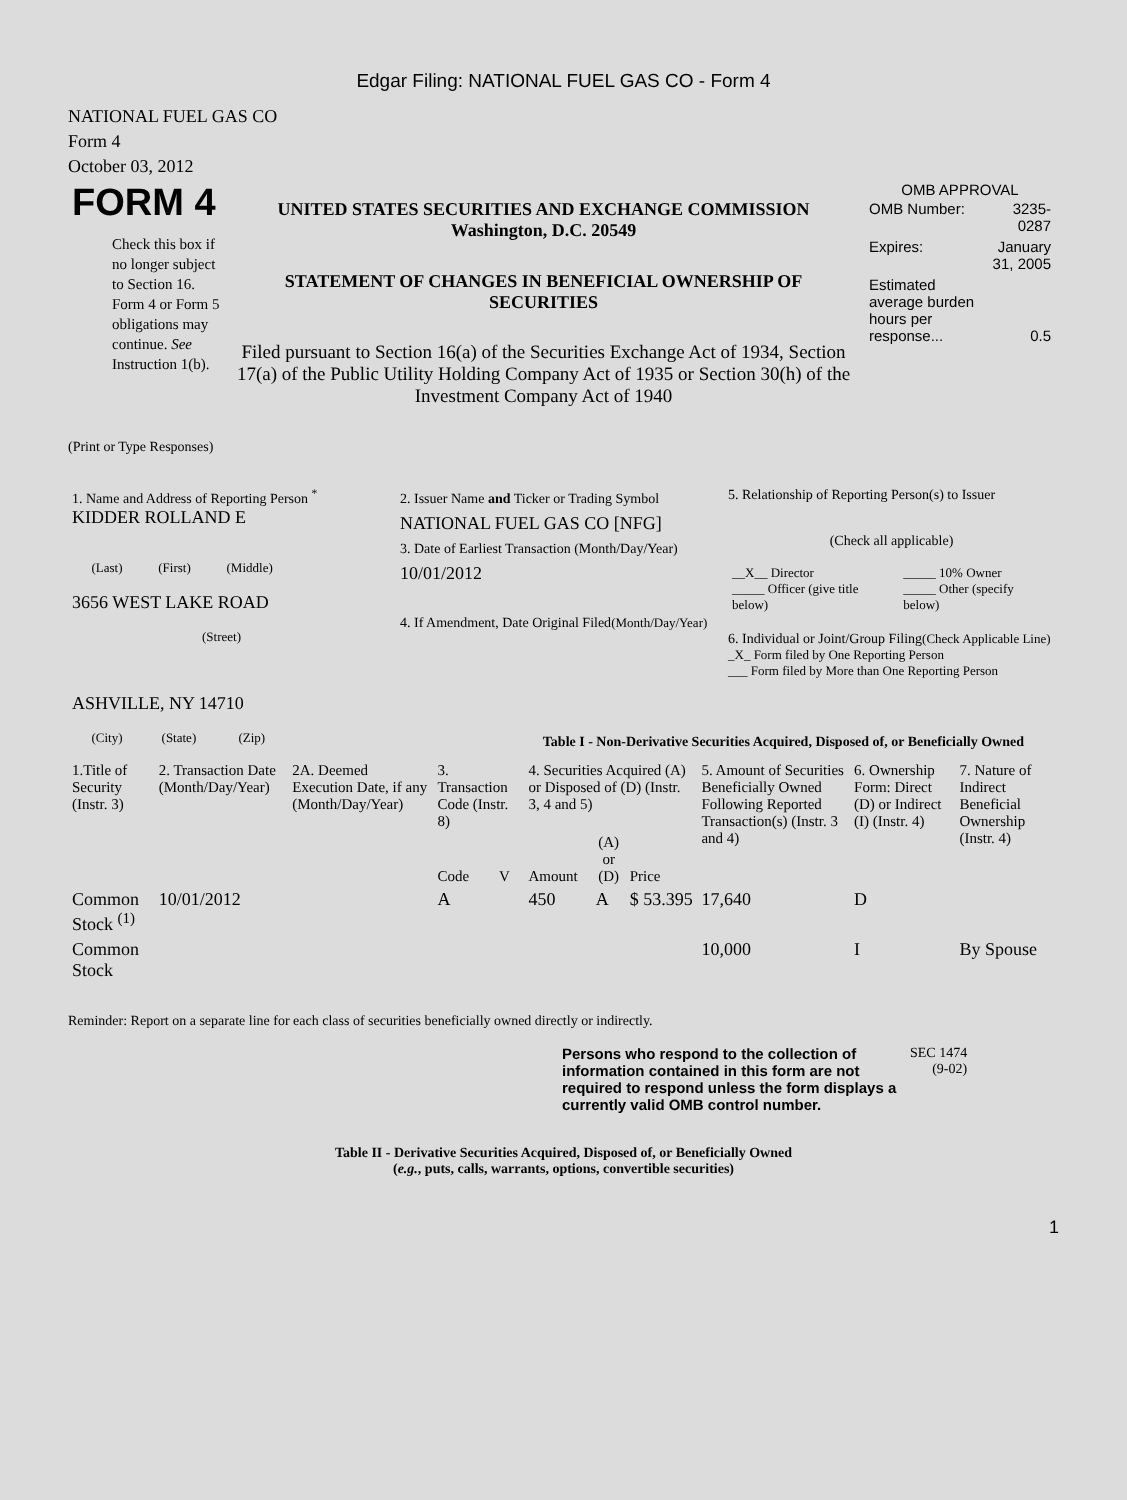Edgar Filing: NATIONAL FUEL GAS CO - Form 4
NATIONAL FUEL GAS CO
Form 4
October 03, 2012
| FORM 4 Check this box if no longer subject to Section 16. Form 4 or Form 5 obligations may continue. See Instruction 1(b). | UNITED STATES SECURITIES AND EXCHANGE COMMISSION Washington, D.C. 20549 STATEMENT OF CHANGES IN BENEFICIAL OWNERSHIP OF SECURITIES Filed pursuant to Section 16(a) of the Securities Exchange Act of 1934, Section 17(a) of the Public Utility Holding Company Act of 1935 or Section 30(h) of the Investment Company Act of 1940 | OMB APPROVAL / OMB Number: / 3235-0287 / / Expires: / January 31, 2005 / / Estimated average burden hours per response... / 0.5 / |
(Print or Type Responses)
| 1. Name and Address of Reporting Person <sup>*</sup> KIDDER ROLLAND E (Last) (First) (Middle) 3656 WEST LAKE ROAD (Street) ASHVILLE, NY 14710 (City) (State) (Zip) | 2. Issuer Name and Ticker or Trading Symbol NATIONAL FUEL GAS CO [NFG] 3. Date of Earliest Transaction (Month/Day/Year) 10/01/2012 4. If Amendment, Date Original Filed (Month/Day/Year) | 5. Relationship of Reporting Person(s) to Issuer (Check all applicable) / __X__ Director _____ Officer (give title below) / _____ 10% Owner _____ Other (specify below) / 6. Individual or Joint/Group Filing (Check Applicable Line) _X_ Form filed by One Reporting Person ___ Form filed by More than One Reporting Person |
Table I - Non-Derivative Securities Acquired, Disposed of, or Beneficially Owned
| 1.Title of Security (Instr. 3) | 2. Transaction Date (Month/Day/Year) | 2A. Deemed Execution Date, if any (Month/Day/Year) | 3. Transaction Code (Instr. 8) | | 4. Securities Acquired (A) or Disposed of (D) (Instr. 3, 4 and 5) | | | 5. Amount of Securities Beneficially Owned Following Reported Transaction(s) (Instr. 3 and 4) | 6. Ownership Form: Direct (D) or Indirect (I) (Instr. 4) | 7. Nature of Indirect Beneficial Ownership (Instr. 4) |
| --- | --- | --- | --- | --- | --- | --- | --- | --- | --- | --- |
| | | | Code | V | Amount | (A) or (D) | Price | | | |
| Common Stock <sup>(1)</sup> | 10/01/2012 | | A | | 450 | A | $ 53.395 | 17,640 | D | |
| Common Stock | | | | | | | | 10,000 | I | By Spouse |
Reminder: Report on a separate line for each class of securities beneficially owned directly or indirectly.
| Persons who respond to the collection of information contained in this form are not required to respond unless the form displays a currently valid OMB control number. | SEC 1474 (9-02) |
Table II - Derivative Securities Acquired, Disposed of, or Beneficially Owned
(e.g., puts, calls, warrants, options, convertible securities)
1